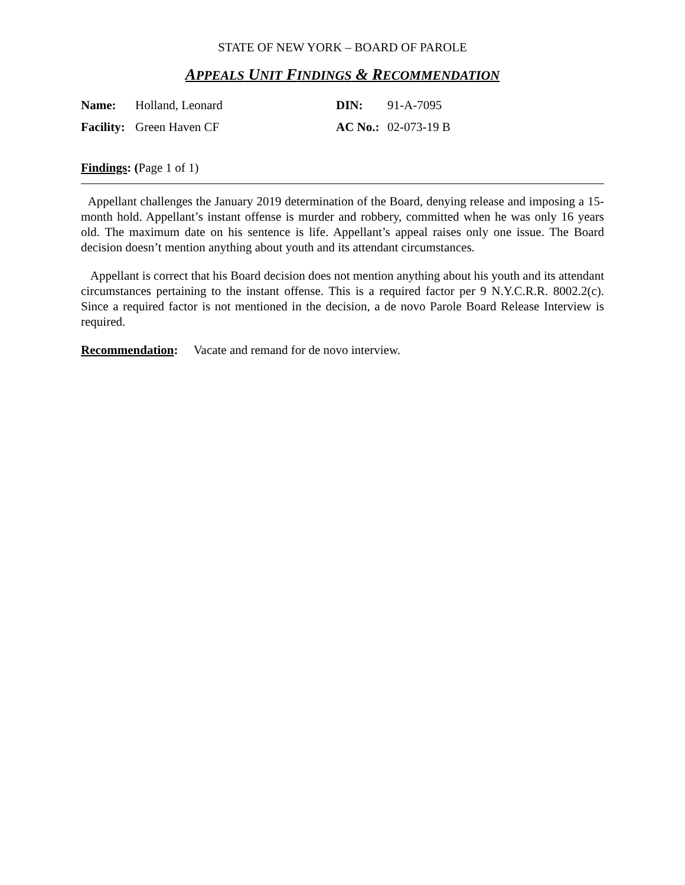STATE OF NEW YORK – BOARD OF PAROLE
APPEALS UNIT FINDINGS & RECOMMENDATION
Name: Holland, Leonard DIN: 91-A-7095 Facility: Green Haven CF AC No.: 02-073-19 B
Findings: (Page 1 of 1)
Appellant challenges the January 2019 determination of the Board, denying release and imposing a 15-month hold. Appellant’s instant offense is murder and robbery, committed when he was only 16 years old. The maximum date on his sentence is life. Appellant’s appeal raises only one issue. The Board decision doesn’t mention anything about youth and its attendant circumstances.
Appellant is correct that his Board decision does not mention anything about his youth and its attendant circumstances pertaining to the instant offense. This is a required factor per 9 N.Y.C.R.R. 8002.2(c). Since a required factor is not mentioned in the decision, a de novo Parole Board Release Interview is required.
Recommendation: Vacate and remand for de novo interview.